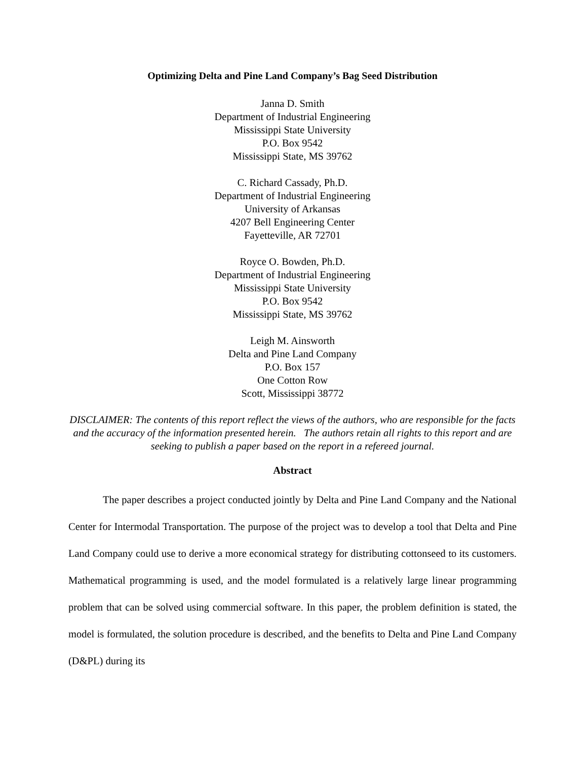Optimizing Delta and Pine Land Company’s Bag Seed Distribution
Janna D. Smith
Department of Industrial Engineering
Mississippi State University
P.O. Box 9542
Mississippi State, MS 39762
C. Richard Cassady, Ph.D.
Department of Industrial Engineering
University of Arkansas
4207 Bell Engineering Center
Fayetteville, AR 72701
Royce O. Bowden, Ph.D.
Department of Industrial Engineering
Mississippi State University
P.O. Box 9542
Mississippi State, MS 39762
Leigh M. Ainsworth
Delta and Pine Land Company
P.O. Box 157
One Cotton Row
Scott, Mississippi 38772
DISCLAIMER: The contents of this report reflect the views of the authors, who are responsible for the facts and the accuracy of the information presented herein. The authors retain all rights to this report and are seeking to publish a paper based on the report in a refereed journal.
Abstract
The paper describes a project conducted jointly by Delta and Pine Land Company and the National Center for Intermodal Transportation. The purpose of the project was to develop a tool that Delta and Pine Land Company could use to derive a more economical strategy for distributing cottonseed to its customers. Mathematical programming is used, and the model formulated is a relatively large linear programming problem that can be solved using commercial software. In this paper, the problem definition is stated, the model is formulated, the solution procedure is described, and the benefits to Delta and Pine Land Company (D&PL) during its